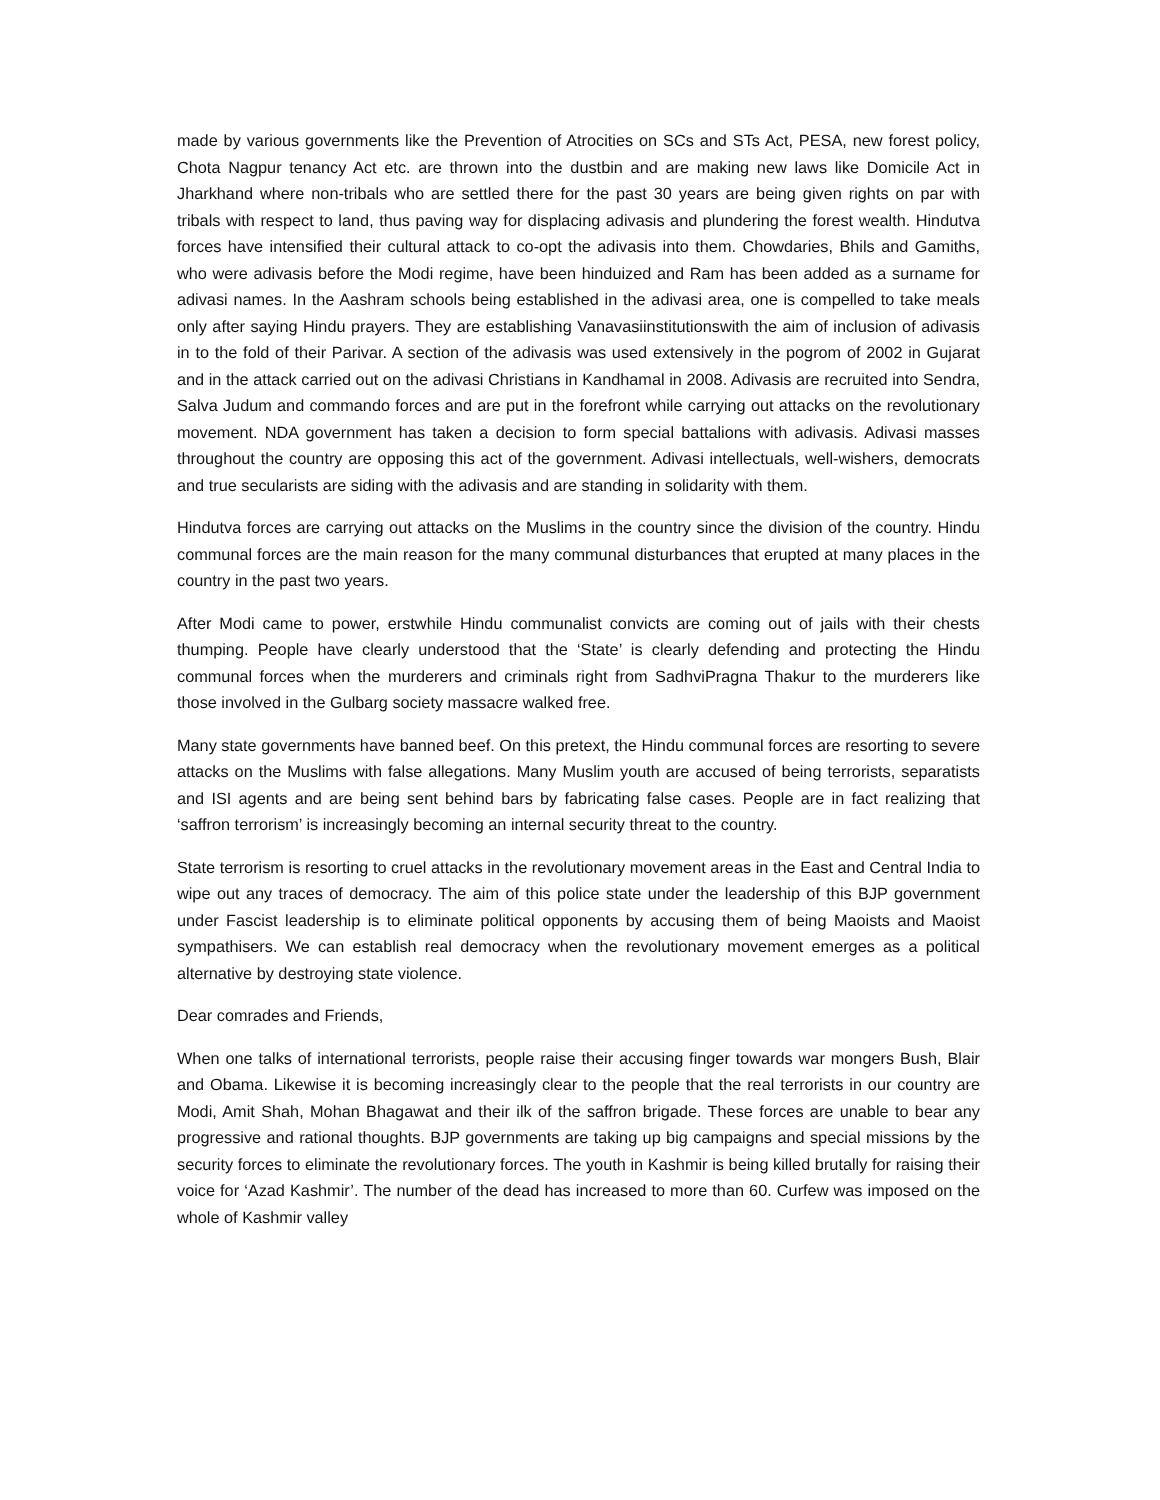made by various governments like the Prevention of Atrocities on SCs and STs Act, PESA, new forest policy, Chota Nagpur tenancy Act etc. are thrown into the dustbin and are making new laws like Domicile Act in Jharkhand where non-tribals who are settled there for the past 30 years are being given rights on par with tribals with respect to land, thus paving way for displacing adivasis and plundering the forest wealth. Hindutva forces have intensified their cultural attack to co-opt the adivasis into them. Chowdaries, Bhils and Gamiths, who were adivasis before the Modi regime, have been hinduized and Ram has been added as a surname for adivasi names. In the Aashram schools being established in the adivasi area, one is compelled to take meals only after saying Hindu prayers. They are establishing Vanavasiinstitutionswith the aim of inclusion of adivasis in to the fold of their Parivar. A section of the adivasis was used extensively in the pogrom of 2002 in Gujarat and in the attack carried out on the adivasi Christians in Kandhamal in 2008. Adivasis are recruited into Sendra, Salva Judum and commando forces and are put in the forefront while carrying out attacks on the revolutionary movement. NDA government has taken a decision to form special battalions with adivasis. Adivasi masses throughout the country are opposing this act of the government. Adivasi intellectuals, well-wishers, democrats and true secularists are siding with the adivasis and are standing in solidarity with them.
Hindutva forces are carrying out attacks on the Muslims in the country since the division of the country. Hindu communal forces are the main reason for the many communal disturbances that erupted at many places in the country in the past two years.
After Modi came to power, erstwhile Hindu communalist convicts are coming out of jails with their chests thumping. People have clearly understood that the ‘State’ is clearly defending and protecting the Hindu communal forces when the murderers and criminals right from SadhviPragna Thakur to the murderers like those involved in the Gulbarg society massacre walked free.
Many state governments have banned beef. On this pretext, the Hindu communal forces are resorting to severe attacks on the Muslims with false allegations. Many Muslim youth are accused of being terrorists, separatists and ISI agents and are being sent behind bars by fabricating false cases. People are in fact realizing that ‘saffron terrorism’ is increasingly becoming an internal security threat to the country.
State terrorism is resorting to cruel attacks in the revolutionary movement areas in the East and Central India to wipe out any traces of democracy. The aim of this police state under the leadership of this BJP government under Fascist leadership is to eliminate political opponents by accusing them of being Maoists and Maoist sympathisers. We can establish real democracy when the revolutionary movement emerges as a political alternative by destroying state violence.
Dear comrades and Friends,
When one talks of international terrorists, people raise their accusing finger towards war mongers Bush, Blair and Obama. Likewise it is becoming increasingly clear to the people that the real terrorists in our country are Modi, Amit Shah, Mohan Bhagawat and their ilk of the saffron brigade. These forces are unable to bear any progressive and rational thoughts. BJP governments are taking up big campaigns and special missions by the security forces to eliminate the revolutionary forces. The youth in Kashmir is being killed brutally for raising their voice for ‘Azad Kashmir’. The number of the dead has increased to more than 60. Curfew was imposed on the whole of Kashmir valley